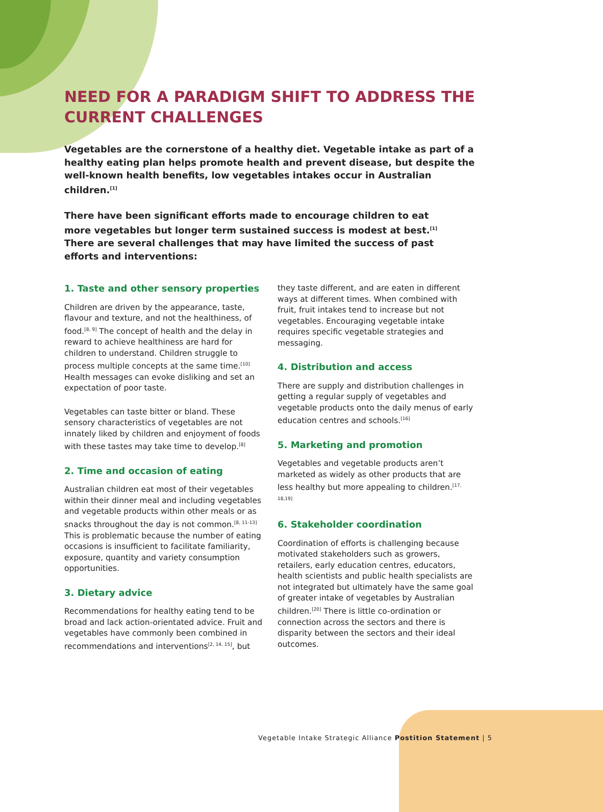NEED FOR A PARADIGM SHIFT TO ADDRESS THE CURRENT CHALLENGES
Vegetables are the cornerstone of a healthy diet. Vegetable intake as part of a healthy eating plan helps promote health and prevent disease, but despite the well-known health benefits, low vegetables intakes occur in Australian children.<sup>[1]</sup>
There have been significant efforts made to encourage children to eat more vegetables but longer term sustained success is modest at best.<sup>[1]</sup> There are several challenges that may have limited the success of past efforts and interventions:
1. Taste and other sensory properties
Children are driven by the appearance, taste, flavour and texture, and not the healthiness, of food.<sup>[8, 9]</sup> The concept of health and the delay in reward to achieve healthiness are hard for children to understand. Children struggle to process multiple concepts at the same time.<sup>[10]</sup> Health messages can evoke disliking and set an expectation of poor taste.
Vegetables can taste bitter or bland. These sensory characteristics of vegetables are not innately liked by children and enjoyment of foods with these tastes may take time to develop.<sup>[8]</sup>
2. Time and occasion of eating
Australian children eat most of their vegetables within their dinner meal and including vegetables and vegetable products within other meals or as snacks throughout the day is not common.<sup>[8, 11-13]</sup> This is problematic because the number of eating occasions is insufficient to facilitate familiarity, exposure, quantity and variety consumption opportunities.
3. Dietary advice
Recommendations for healthy eating tend to be broad and lack action-orientated advice. Fruit and vegetables have commonly been combined in recommendations and interventions<sup>[2, 14, 15]</sup>, but
they taste different, and are eaten in different ways at different times. When combined with fruit, fruit intakes tend to increase but not vegetables. Encouraging vegetable intake requires specific vegetable strategies and messaging.
4. Distribution and access
There are supply and distribution challenges in getting a regular supply of vegetables and vegetable products onto the daily menus of early education centres and schools.<sup>[16]</sup>
5. Marketing and promotion
Vegetables and vegetable products aren’t marketed as widely as other products that are less healthy but more appealing to children.<sup>[17, 18,19]</sup>
6. Stakeholder coordination
Coordination of efforts is challenging because motivated stakeholders such as growers, retailers, early education centres, educators, health scientists and public health specialists are not integrated but ultimately have the same goal of greater intake of vegetables by Australian children.<sup>[20]</sup> There is little co-ordination or connection across the sectors and there is disparity between the sectors and their ideal outcomes.
Vegetable Intake Strategic Alliance Postition Statement | 5